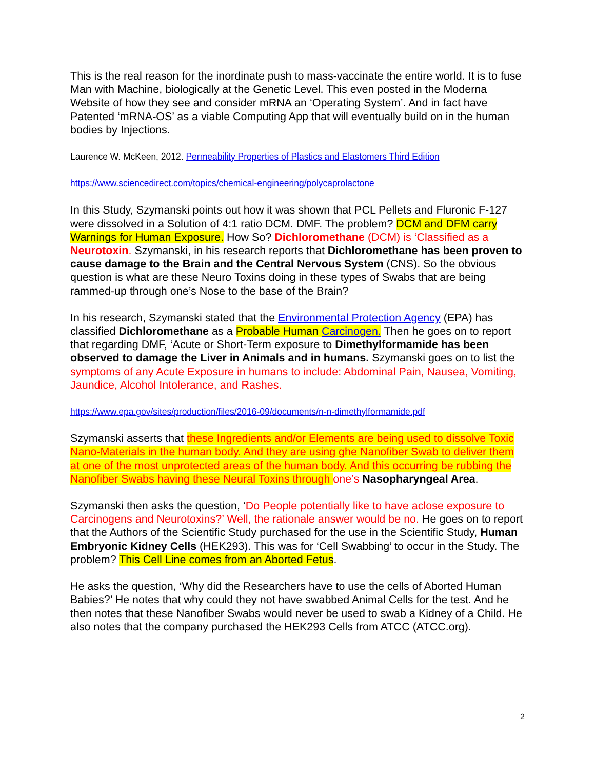This is the real reason for the inordinate push to mass-vaccinate the entire world. It is to fuse Man with Machine, biologically at the Genetic Level. This even posted in the Moderna Website of how they see and consider mRNA an ‘Operating System’. And in fact have Patented ‘mRNA-OS’ as a viable Computing App that will eventually build on in the human bodies by Injections.
Laurence W. McKeen, 2012. Permeability Properties of Plastics and Elastomers Third Edition
https://www.sciencedirect.com/topics/chemical-engineering/polycaprolactone
In this Study, Szymanski points out how it was shown that PCL Pellets and Fluronic F-127 were dissolved in a Solution of 4:1 ratio DCM. DMF. The problem? DCM and DFM carry Warnings for Human Exposure. How So? Dichloromethane (DCM) is ‘Classified as a Neurotoxin. Szymanski, in his research reports that Dichloromethane has been proven to cause damage to the Brain and the Central Nervous System (CNS). So the obvious question is what are these Neuro Toxins doing in these types of Swabs that are being rammed-up through one’s Nose to the base of the Brain?
In his research, Szymanski stated that the Environmental Protection Agency (EPA) has classified Dichloromethane as a Probable Human Carcinogen. Then he goes on to report that regarding DMF, ‘Acute or Short-Term exposure to Dimethylformamide has been observed to damage the Liver in Animals and in humans. Szymanski goes on to list the symptoms of any Acute Exposure in humans to include: Abdominal Pain, Nausea, Vomiting, Jaundice, Alcohol Intolerance, and Rashes.
https://www.epa.gov/sites/production/files/2016-09/documents/n-n-dimethylformamide.pdf
Szymanski asserts that these Ingredients and/or Elements are being used to dissolve Toxic Nano-Materials in the human body. And they are using ghe Nanofiber Swab to deliver them at one of the most unprotected areas of the human body. And this occurring be rubbing the Nanofiber Swabs having these Neural Toxins through one’s Nasopharyngeal Area.
Szymanski then asks the question, ‘Do People potentially like to have aclose exposure to Carcinogens and Neurotoxins?’ Well, the rationale answer would be no. He goes on to report that the Authors of the Scientific Study purchased for the use in the Scientific Study, Human Embryonic Kidney Cells (HEK293). This was for ‘Cell Swabbing’ to occur in the Study. The problem? This Cell Line comes from an Aborted Fetus.
He asks the question, ‘Why did the Researchers have to use the cells of Aborted Human Babies?’ He notes that why could they not have swabbed Animal Cells for the test. And he then notes that these Nanofiber Swabs would never be used to swab a Kidney of a Child. He also notes that the company purchased the HEK293 Cells from ATCC (ATCC.org).
2